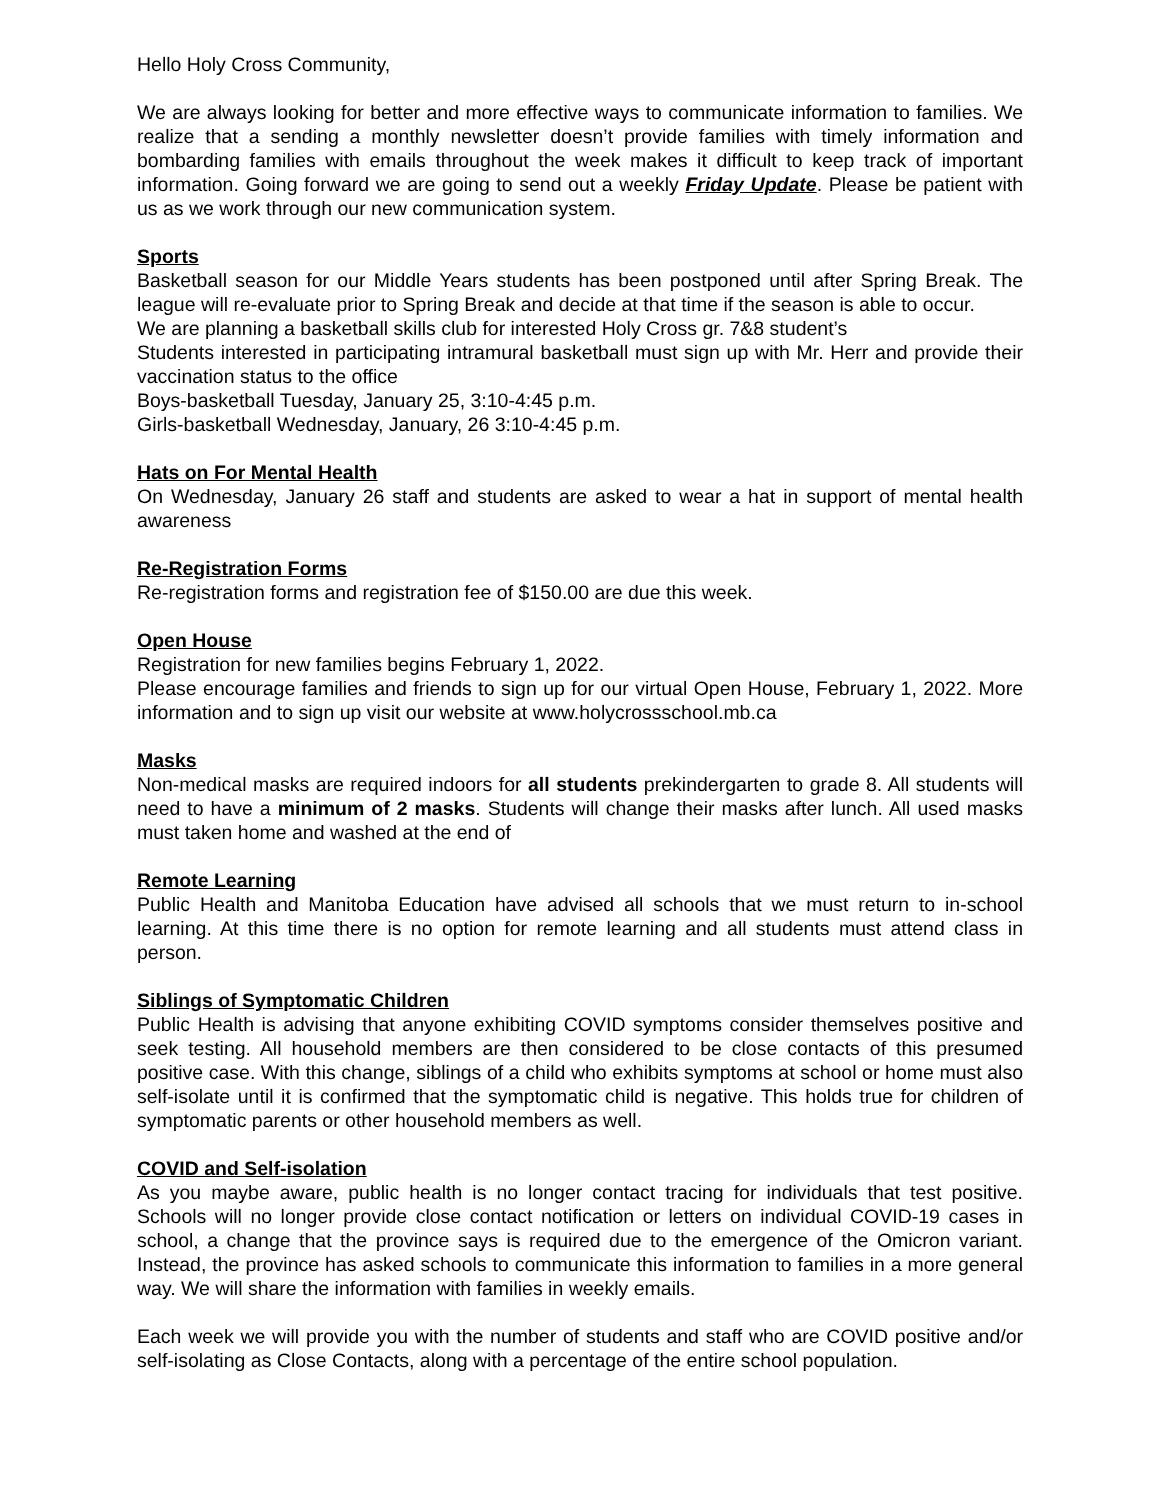Hello Holy Cross Community,
We are always looking for better and more effective ways to communicate information to families. We realize that a sending a monthly newsletter doesn’t provide families with timely information and bombarding families with emails throughout the week makes it difficult to keep track of important information. Going forward we are going to send out a weekly Friday Update. Please be patient with us as we work through our new communication system.
Sports
Basketball season for our Middle Years students has been postponed until after Spring Break. The league will re-evaluate prior to Spring Break and decide at that time if the season is able to occur.
We are planning a basketball skills club for interested Holy Cross gr. 7&8 student’s
Students interested in participating intramural basketball must sign up with Mr. Herr and provide their vaccination status to the office
Boys-basketball Tuesday, January 25, 3:10-4:45 p.m.
Girls-basketball Wednesday, January, 26 3:10-4:45 p.m.
Hats on For Mental Health
On Wednesday, January 26 staff and students are asked to wear a hat in support of mental health awareness
Re-Registration Forms
Re-registration forms and registration fee of $150.00 are due this week.
Open House
Registration for new families begins February 1, 2022.
Please encourage families and friends to sign up for our virtual Open House, February 1, 2022. More information and to sign up visit our website at www.holycrossschool.mb.ca
Masks
Non-medical masks are required indoors for all students prekindergarten to grade 8. All students will need to have a minimum of 2 masks. Students will change their masks after lunch. All used masks must taken home and washed at the end of
Remote Learning
Public Health and Manitoba Education have advised all schools that we must return to in-school learning. At this time there is no option for remote learning and all students must attend class in person.
Siblings of Symptomatic Children
Public Health is advising that anyone exhibiting COVID symptoms consider themselves positive and seek testing. All household members are then considered to be close contacts of this presumed positive case. With this change, siblings of a child who exhibits symptoms at school or home must also self-isolate until it is confirmed that the symptomatic child is negative. This holds true for children of symptomatic parents or other household members as well.
COVID and Self-isolation
As you maybe aware, public health is no longer contact tracing for individuals that test positive. Schools will no longer provide close contact notification or letters on individual COVID-19 cases in school, a change that the province says is required due to the emergence of the Omicron variant. Instead, the province has asked schools to communicate this information to families in a more general way. We will share the information with families in weekly emails.
Each week we will provide you with the number of students and staff who are COVID positive and/or self-isolating as Close Contacts, along with a percentage of the entire school population.